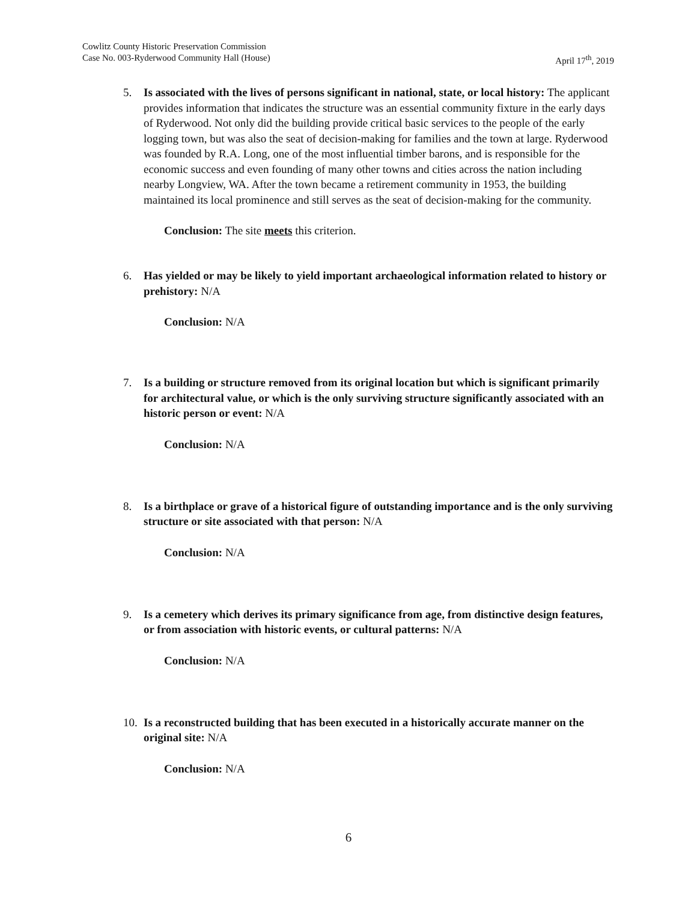Cowlitz County Historic Preservation Commission
Case No. 003-Ryderwood Community Hall (House) April 17<sup>th</sup>, 2019
5. Is associated with the lives of persons significant in national, state, or local history: The applicant provides information that indicates the structure was an essential community fixture in the early days of Ryderwood. Not only did the building provide critical basic services to the people of the early logging town, but was also the seat of decision-making for families and the town at large. Ryderwood was founded by R.A. Long, one of the most influential timber barons, and is responsible for the economic success and even founding of many other towns and cities across the nation including nearby Longview, WA. After the town became a retirement community in 1953, the building maintained its local prominence and still serves as the seat of decision-making for the community.
Conclusion: The site meets this criterion.
6. Has yielded or may be likely to yield important archaeological information related to history or prehistory: N/A
Conclusion: N/A
7. Is a building or structure removed from its original location but which is significant primarily for architectural value, or which is the only surviving structure significantly associated with an historic person or event: N/A
Conclusion: N/A
8. Is a birthplace or grave of a historical figure of outstanding importance and is the only surviving structure or site associated with that person: N/A
Conclusion: N/A
9. Is a cemetery which derives its primary significance from age, from distinctive design features, or from association with historic events, or cultural patterns: N/A
Conclusion: N/A
10. Is a reconstructed building that has been executed in a historically accurate manner on the original site: N/A
Conclusion: N/A
6